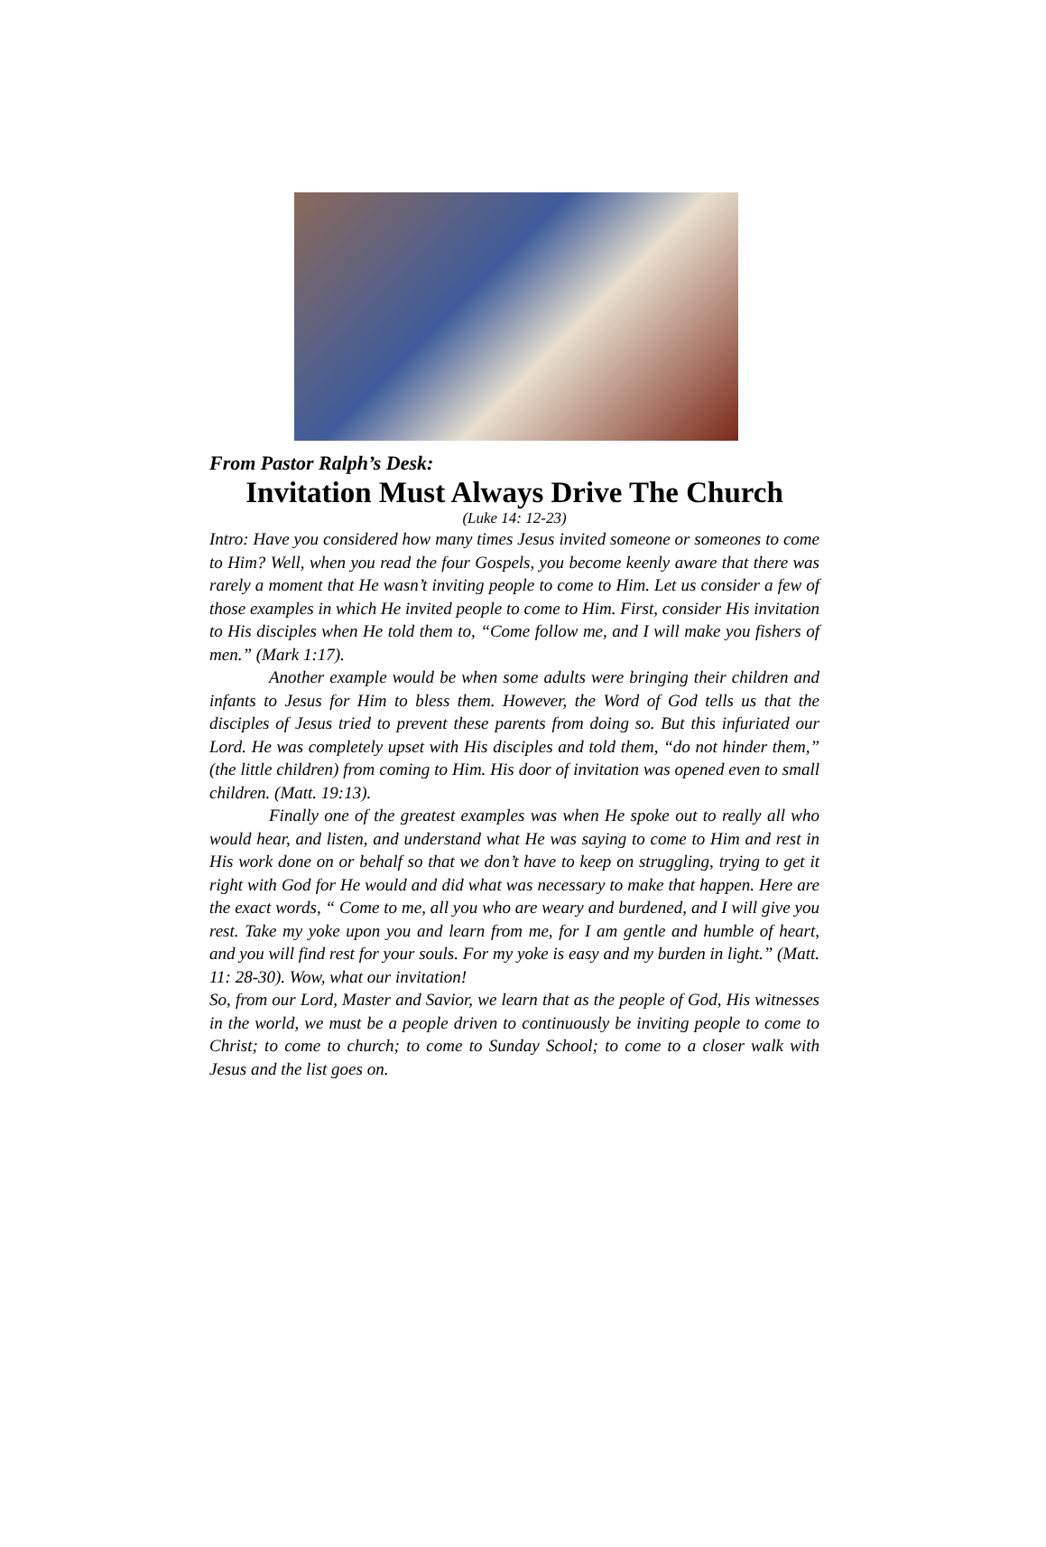From Pastor Ralph’s Desk:
Invitation Must Always Drive The Church
(Luke 14: 12-23)
Intro: Have you considered how many times Jesus invited someone or someones to come to Him? Well, when you read the four Gospels, you become keenly aware that there was rarely a moment that He wasn’t inviting people to come to Him. Let us consider a few of those examples in which He invited people to come to Him. First, consider His invitation to His disciples when He told them to, “Come follow me, and I will make you fishers of men.” (Mark 1:17).
Another example would be when some adults were bringing their children and infants to Jesus for Him to bless them. However, the Word of God tells us that the disciples of Jesus tried to prevent these parents from doing so. But this infuriated our Lord. He was completely upset with His disciples and told them, “do not hinder them,” (the little children) from coming to Him. His door of invitation was opened even to small children. (Matt. 19:13).
Finally one of the greatest examples was when He spoke out to really all who would hear, and listen, and understand what He was saying to come to Him and rest in His work done on or behalf so that we don’t have to keep on struggling, trying to get it right with God for He would and did what was necessary to make that happen. Here are the exact words, “ Come to me, all you who are weary and burdened, and I will give you rest. Take my yoke upon you and learn from me, for I am gentle and humble of heart, and you will find rest for your souls. For my yoke is easy and my burden in light.” (Matt. 11: 28-30). Wow, what our invitation!
So, from our Lord, Master and Savior, we learn that as the people of God, His witnesses in the world, we must be a people driven to continuously be inviting people to come to Christ; to come to church; to come to Sunday School; to come to a closer walk with Jesus and the list goes on.